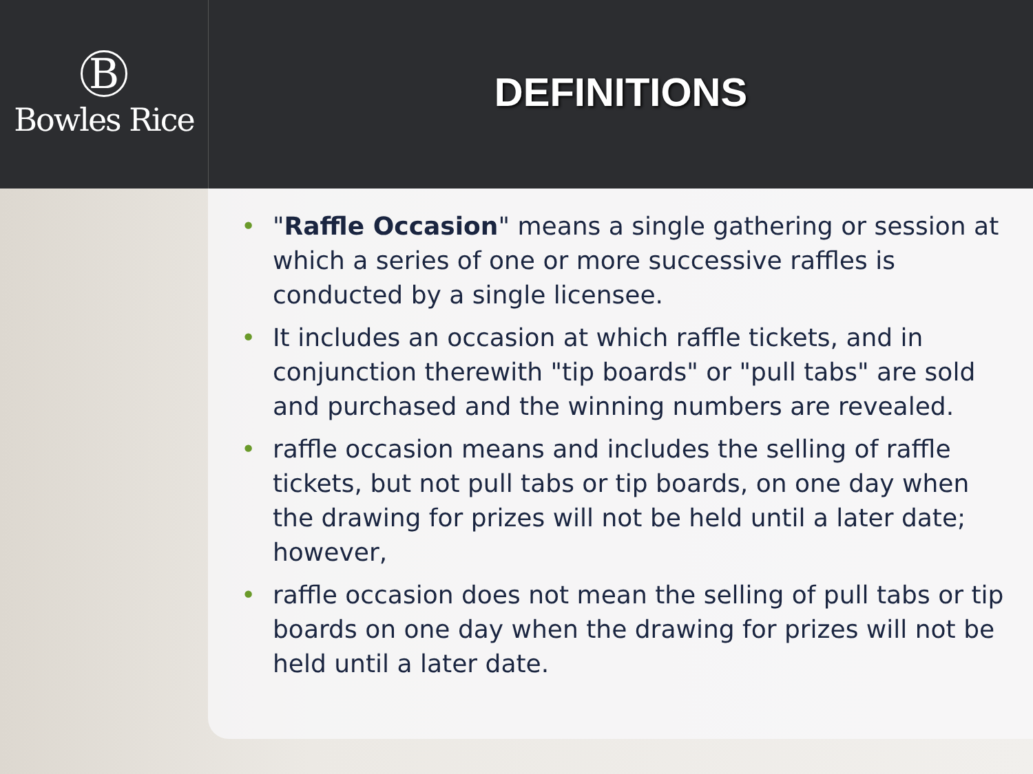B
Bowles Rice
DEFINITIONS
• "Raffle Occasion" means a single gathering or session at which a series of one or more successive raffles is conducted by a single licensee.
• It includes an occasion at which raffle tickets, and in conjunction therewith "tip boards" or "pull tabs" are sold and purchased and the winning numbers are revealed.
• raffle occasion means and includes the selling of raffle tickets, but not pull tabs or tip boards, on one day when the drawing for prizes will not be held until a later date; however,
• raffle occasion does not mean the selling of pull tabs or tip boards on one day when the drawing for prizes will not be held until a later date.